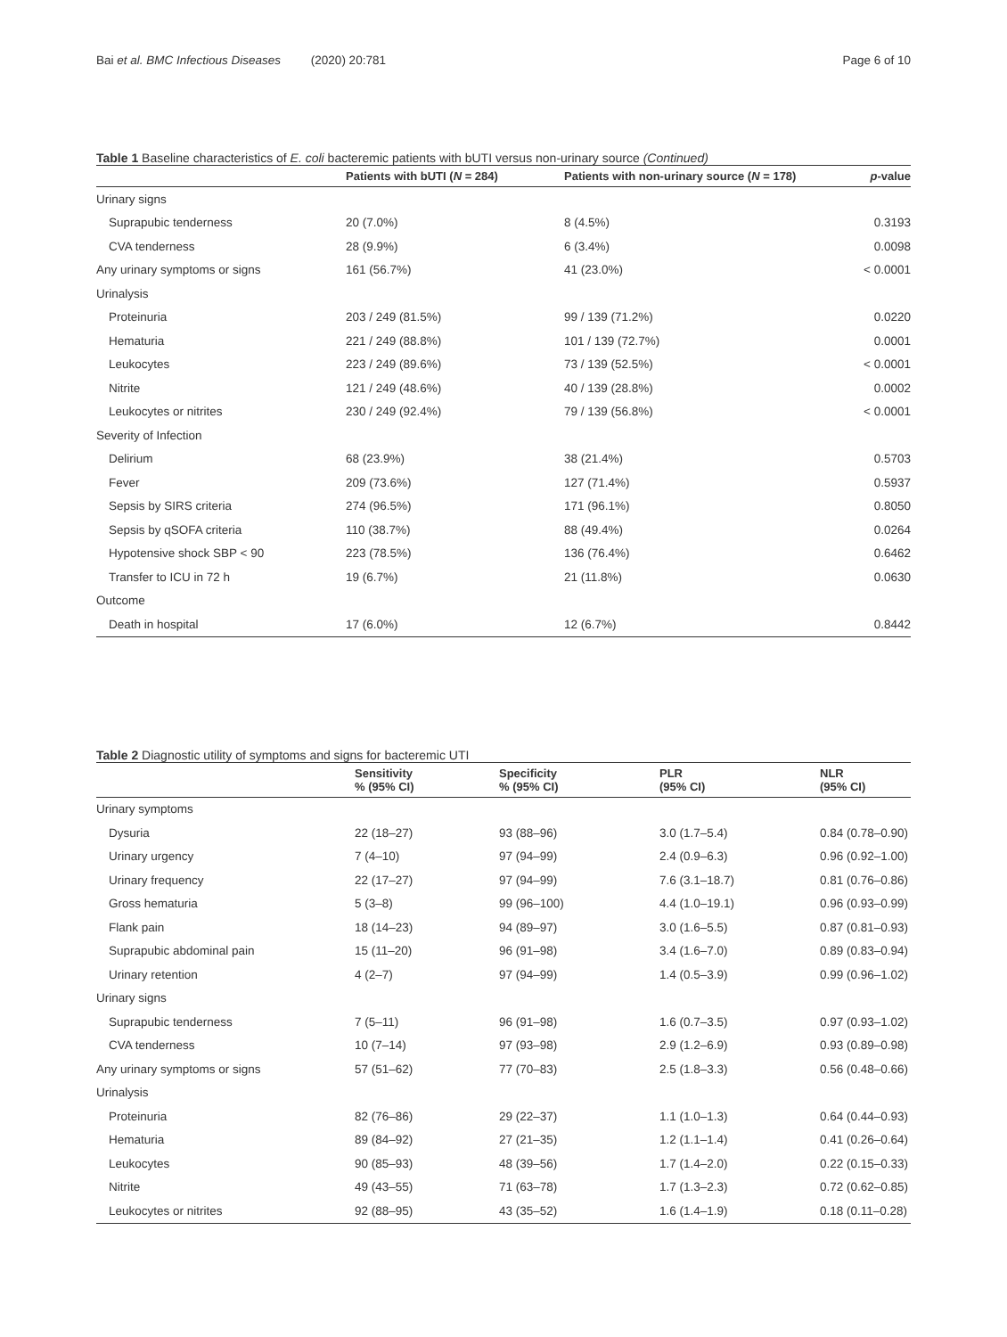Bai et al. BMC Infectious Diseases (2020) 20:781
Page 6 of 10
Table 1 Baseline characteristics of E. coli bacteremic patients with bUTI versus non-urinary source (Continued)
| | Patients with bUTI ( N = 284) | Patients with non-urinary source ( N = 178) | p -value |
| --- | --- | --- | --- |
| Urinary signs | | | |
| Suprapubic tenderness | 20 (7.0%) | 8 (4.5%) | 0.3193 |
| CVA tenderness | 28 (9.9%) | 6 (3.4%) | 0.0098 |
| Any urinary symptoms or signs | 161 (56.7%) | 41 (23.0%) | < 0.0001 |
| Urinalysis | | | |
| Proteinuria | 203 / 249 (81.5%) | 99 / 139 (71.2%) | 0.0220 |
| Hematuria | 221 / 249 (88.8%) | 101 / 139 (72.7%) | 0.0001 |
| Leukocytes | 223 / 249 (89.6%) | 73 / 139 (52.5%) | < 0.0001 |
| Nitrite | 121 / 249 (48.6%) | 40 / 139 (28.8%) | 0.0002 |
| Leukocytes or nitrites | 230 / 249 (92.4%) | 79 / 139 (56.8%) | < 0.0001 |
| Severity of Infection | | | |
| Delirium | 68 (23.9%) | 38 (21.4%) | 0.5703 |
| Fever | 209 (73.6%) | 127 (71.4%) | 0.5937 |
| Sepsis by SIRS criteria | 274 (96.5%) | 171 (96.1%) | 0.8050 |
| Sepsis by qSOFA criteria | 110 (38.7%) | 88 (49.4%) | 0.0264 |
| Hypotensive shock SBP < 90 | 223 (78.5%) | 136 (76.4%) | 0.6462 |
| Transfer to ICU in 72 h | 19 (6.7%) | 21 (11.8%) | 0.0630 |
| Outcome | | | |
| Death in hospital | 17 (6.0%) | 12 (6.7%) | 0.8442 |
Table 2 Diagnostic utility of symptoms and signs for bacteremic UTI
| | Sensitivity % (95% CI) | Specificity % (95% CI) | PLR (95% CI) | NLR (95% CI) |
| --- | --- | --- | --- | --- |
| Urinary symptoms | | | | |
| Dysuria | 22 (18–27) | 93 (88–96) | 3.0 (1.7–5.4) | 0.84 (0.78–0.90) |
| Urinary urgency | 7 (4–10) | 97 (94–99) | 2.4 (0.9–6.3) | 0.96 (0.92–1.00) |
| Urinary frequency | 22 (17–27) | 97 (94–99) | 7.6 (3.1–18.7) | 0.81 (0.76–0.86) |
| Gross hematuria | 5 (3–8) | 99 (96–100) | 4.4 (1.0–19.1) | 0.96 (0.93–0.99) |
| Flank pain | 18 (14–23) | 94 (89–97) | 3.0 (1.6–5.5) | 0.87 (0.81–0.93) |
| Suprapubic abdominal pain | 15 (11–20) | 96 (91–98) | 3.4 (1.6–7.0) | 0.89 (0.83–0.94) |
| Urinary retention | 4 (2–7) | 97 (94–99) | 1.4 (0.5–3.9) | 0.99 (0.96–1.02) |
| Urinary signs | | | | |
| Suprapubic tenderness | 7 (5–11) | 96 (91–98) | 1.6 (0.7–3.5) | 0.97 (0.93–1.02) |
| CVA tenderness | 10 (7–14) | 97 (93–98) | 2.9 (1.2–6.9) | 0.93 (0.89–0.98) |
| Any urinary symptoms or signs | 57 (51–62) | 77 (70–83) | 2.5 (1.8–3.3) | 0.56 (0.48–0.66) |
| Urinalysis | | | | |
| Proteinuria | 82 (76–86) | 29 (22–37) | 1.1 (1.0–1.3) | 0.64 (0.44–0.93) |
| Hematuria | 89 (84–92) | 27 (21–35) | 1.2 (1.1–1.4) | 0.41 (0.26–0.64) |
| Leukocytes | 90 (85–93) | 48 (39–56) | 1.7 (1.4–2.0) | 0.22 (0.15–0.33) |
| Nitrite | 49 (43–55) | 71 (63–78) | 1.7 (1.3–2.3) | 0.72 (0.62–0.85) |
| Leukocytes or nitrites | 92 (88–95) | 43 (35–52) | 1.6 (1.4–1.9) | 0.18 (0.11–0.28) |